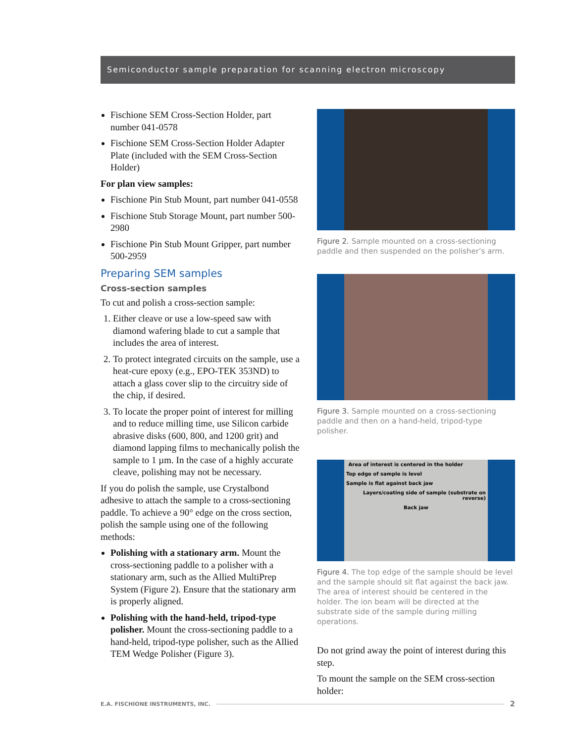Semiconductor sample preparation for scanning electron microscopy
Fischione SEM Cross-Section Holder, part number 041-0578
Fischione SEM Cross-Section Holder Adapter Plate (included with the SEM Cross-Section Holder)
For plan view samples:
Fischione Pin Stub Mount, part number 041-0558
Fischione Stub Storage Mount, part number 500-2980
Fischione Pin Stub Mount Gripper, part number 500-2959
Preparing SEM samples
Cross-section samples
To cut and polish a cross-section sample:
1. Either cleave or use a low-speed saw with diamond wafering blade to cut a sample that includes the area of interest.
2. To protect integrated circuits on the sample, use a heat-cure epoxy (e.g., EPO-TEK 353ND) to attach a glass cover slip to the circuitry side of the chip, if desired.
3. To locate the proper point of interest for milling and to reduce milling time, use Silicon carbide abrasive disks (600, 800, and 1200 grit) and diamond lapping films to mechanically polish the sample to 1 µm. In the case of a highly accurate cleave, polishing may not be necessary.
If you do polish the sample, use Crystalbond adhesive to attach the sample to a cross-sectioning paddle. To achieve a 90° edge on the cross section, polish the sample using one of the following methods:
Polishing with a stationary arm. Mount the cross-sectioning paddle to a polisher with a stationary arm, such as the Allied MultiPrep System (Figure 2). Ensure that the stationary arm is properly aligned.
Polishing with the hand-held, tripod-type polisher. Mount the cross-sectioning paddle to a hand-held, tripod-type polisher, such as the Allied TEM Wedge Polisher (Figure 3).
Figure 2. Sample mounted on a cross-sectioning paddle and then suspended on the polisher’s arm.
Figure 3. Sample mounted on a cross-sectioning paddle and then on a hand-held, tripod-type polisher.
Area of interest is centered in the holder
Top edge of sample is level
Sample is flat against back jaw
Layers/coating side of sample (substrate on reverse)
Back jaw
Figure 4. The top edge of the sample should be level and the sample should sit flat against the back jaw. The area of interest should be centered in the holder. The ion beam will be directed at the substrate side of the sample during milling operations.
Do not grind away the point of interest during this step.
To mount the sample on the SEM cross-section holder:
E.A. FISCHIONE INSTRUMENTS, INC. 2